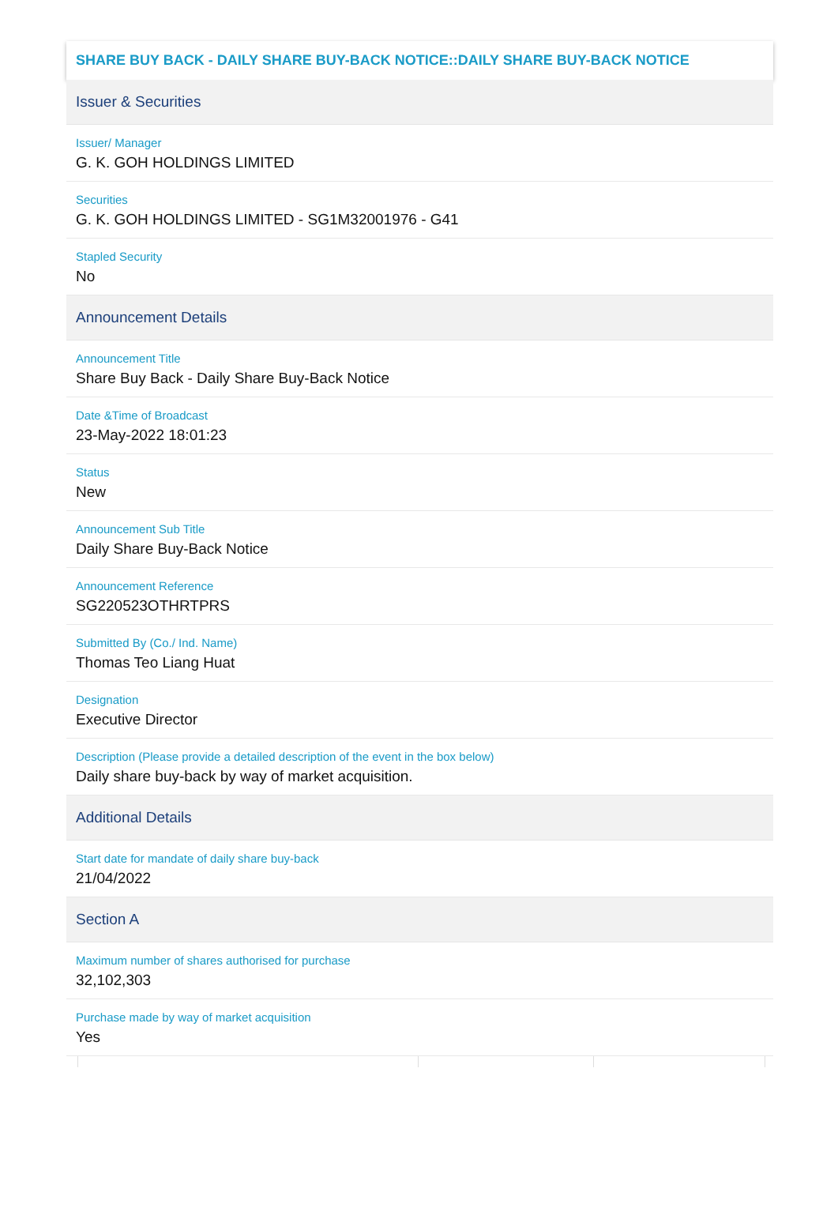SHARE BUY BACK - DAILY SHARE BUY-BACK NOTICE::DAILY SHARE BUY-BACK NOTICE
Issuer & Securities
Issuer/ Manager
G. K. GOH HOLDINGS LIMITED
Securities
G. K. GOH HOLDINGS LIMITED - SG1M32001976 - G41
Stapled Security
No
Announcement Details
Announcement Title
Share Buy Back - Daily Share Buy-Back Notice
Date &Time of Broadcast
23-May-2022 18:01:23
Status
New
Announcement Sub Title
Daily Share Buy-Back Notice
Announcement Reference
SG220523OTHRTPRS
Submitted By (Co./ Ind. Name)
Thomas Teo Liang Huat
Designation
Executive Director
Description (Please provide a detailed description of the event in the box below)
Daily share buy-back by way of market acquisition.
Additional Details
Start date for mandate of daily share buy-back
21/04/2022
Section A
Maximum number of shares authorised for purchase
32,102,303
Purchase made by way of market acquisition
Yes